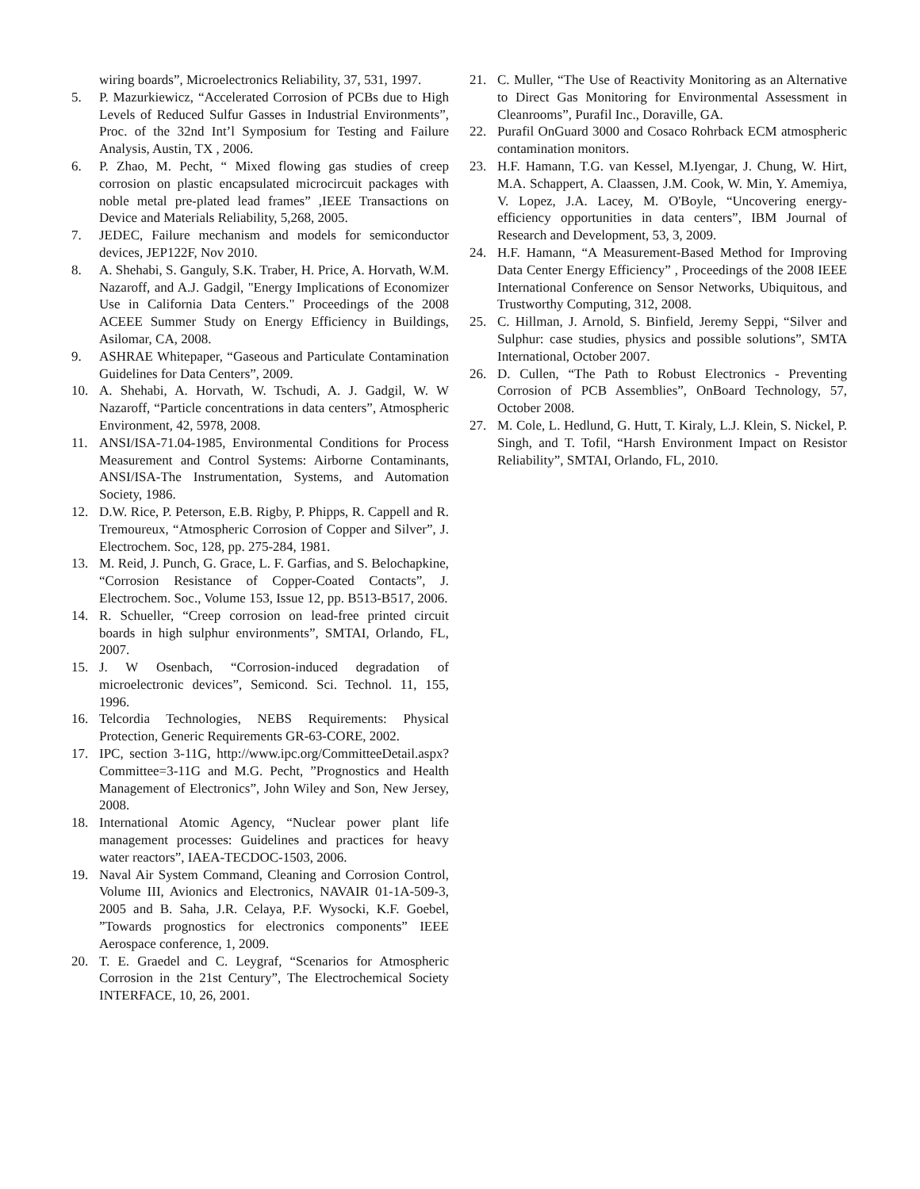wiring boards”, Microelectronics Reliability, 37, 531, 1997.
5. P. Mazurkiewicz, “Accelerated Corrosion of PCBs due to High Levels of Reduced Sulfur Gasses in Industrial Environments”, Proc. of the 32nd Int’l Symposium for Testing and Failure Analysis, Austin, TX , 2006.
6. P. Zhao, M. Pecht, “ Mixed flowing gas studies of creep corrosion on plastic encapsulated microcircuit packages with noble metal pre-plated lead frames” ,IEEE Transactions on Device and Materials Reliability, 5,268, 2005.
7. JEDEC, Failure mechanism and models for semiconductor devices, JEP122F, Nov 2010.
8. A. Shehabi, S. Ganguly, S.K. Traber, H. Price, A. Horvath, W.M. Nazaroff, and A.J. Gadgil, "Energy Implications of Economizer Use in California Data Centers." Proceedings of the 2008 ACEEE Summer Study on Energy Efficiency in Buildings, Asilomar, CA, 2008.
9. ASHRAE Whitepaper, “Gaseous and Particulate Contamination Guidelines for Data Centers”, 2009.
10. A. Shehabi, A. Horvath, W. Tschudi, A. J. Gadgil, W. W Nazaroff, “Particle concentrations in data centers”, Atmospheric Environment, 42, 5978, 2008.
11. ANSI/ISA-71.04-1985, Environmental Conditions for Process Measurement and Control Systems: Airborne Contaminants, ANSI/ISA-The Instrumentation, Systems, and Automation Society, 1986.
12. D.W. Rice, P. Peterson, E.B. Rigby, P. Phipps, R. Cappell and R. Tremoureux, “Atmospheric Corrosion of Copper and Silver”, J. Electrochem. Soc, 128, pp. 275-284, 1981.
13. M. Reid, J. Punch, G. Grace, L. F. Garfias, and S. Belochapkine, “Corrosion Resistance of Copper-Coated Contacts”, J. Electrochem. Soc., Volume 153, Issue 12, pp. B513-B517, 2006.
14. R. Schueller, “Creep corrosion on lead-free printed circuit boards in high sulphur environments”, SMTAI, Orlando, FL, 2007.
15. J. W Osenbach, “Corrosion-induced degradation of microelectronic devices”, Semicond. Sci. Technol. 11, 155, 1996.
16. Telcordia Technologies, NEBS Requirements: Physical Protection, Generic Requirements GR-63-CORE, 2002.
17. IPC, section 3-11G, http://www.ipc.org/CommitteeDetail.aspx? Committee=3-11G and M.G. Pecht, ”Prognostics and Health Management of Electronics”, John Wiley and Son, New Jersey, 2008.
18. International Atomic Agency, “Nuclear power plant life management processes: Guidelines and practices for heavy water reactors”, IAEA-TECDOC-1503, 2006.
19. Naval Air System Command, Cleaning and Corrosion Control, Volume III, Avionics and Electronics, NAVAIR 01-1A-509-3, 2005 and B. Saha, J.R. Celaya, P.F. Wysocki, K.F. Goebel, ”Towards prognostics for electronics components” IEEE Aerospace conference, 1, 2009.
20. T. E. Graedel and C. Leygraf, “Scenarios for Atmospheric Corrosion in the 21st Century”, The Electrochemical Society INTERFACE, 10, 26, 2001.
21. C. Muller, “The Use of Reactivity Monitoring as an Alternative to Direct Gas Monitoring for Environmental Assessment in Cleanrooms”, Purafil Inc., Doraville, GA.
22. Purafil OnGuard 3000 and Cosaco Rohrback ECM atmospheric contamination monitors.
23. H.F. Hamann, T.G. van Kessel, M.Iyengar, J. Chung, W. Hirt, M.A. Schappert, A. Claassen, J.M. Cook, W. Min, Y. Amemiya, V. Lopez, J.A. Lacey, M. O'Boyle, “Uncovering energy-efficiency opportunities in data centers”, IBM Journal of Research and Development, 53, 3, 2009.
24. H.F. Hamann, “A Measurement-Based Method for Improving Data Center Energy Efficiency” , Proceedings of the 2008 IEEE International Conference on Sensor Networks, Ubiquitous, and Trustworthy Computing, 312, 2008.
25. C. Hillman, J. Arnold, S. Binfield, Jeremy Seppi, “Silver and Sulphur: case studies, physics and possible solutions”, SMTA International, October 2007.
26. D. Cullen, “The Path to Robust Electronics - Preventing Corrosion of PCB Assemblies”, OnBoard Technology, 57, October 2008.
27. M. Cole, L. Hedlund, G. Hutt, T. Kiraly, L.J. Klein, S. Nickel, P. Singh, and T. Tofil, “Harsh Environment Impact on Resistor Reliability”, SMTAI, Orlando, FL, 2010.